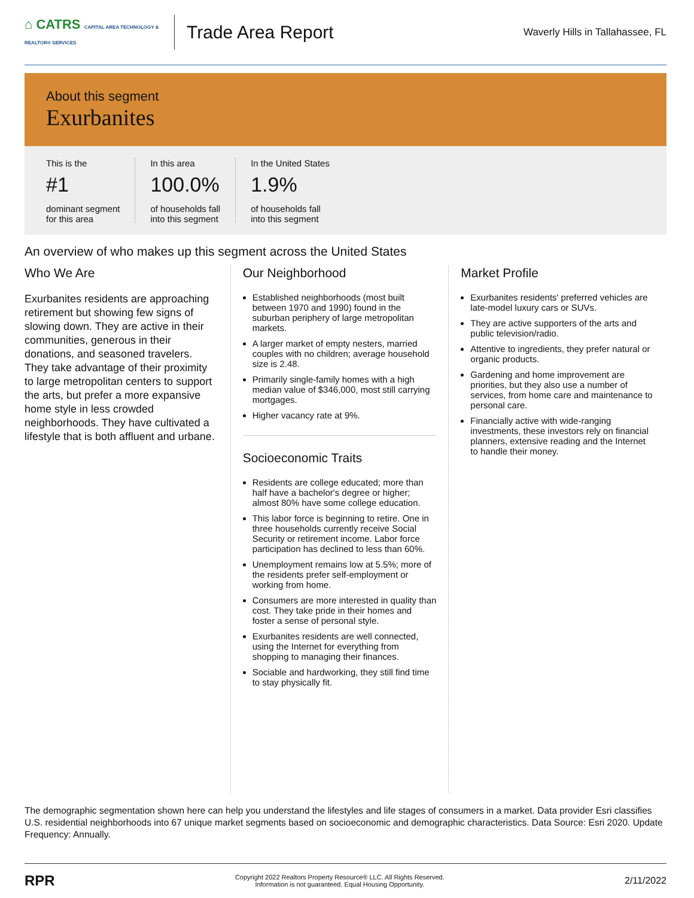⌂ CATRS CAPITAL AREA TECHNOLOGY & REALTOR® SERVICES
Trade Area Report
Waverly Hills in Tallahassee, FL
About this segment
Exurbanites
This is the
#1
dominant segment
for this area
In this area
100.0%
of households fall
into this segment
In the United States
1.9%
of households fall
into this segment
An overview of who makes up this segment across the United States
Who We Are
Exurbanites residents are approaching retirement but showing few signs of slowing down. They are active in their communities, generous in their donations, and seasoned travelers. They take advantage of their proximity to large metropolitan centers to support the arts, but prefer a more expansive home style in less crowded neighborhoods. They have cultivated a lifestyle that is both affluent and urbane.
Our Neighborhood
Established neighborhoods (most built between 1970 and 1990) found in the suburban periphery of large metropolitan markets.
A larger market of empty nesters, married couples with no children; average household size is 2.48.
Primarily single-family homes with a high median value of $346,000, most still carrying mortgages.
Higher vacancy rate at 9%.
Socioeconomic Traits
Residents are college educated; more than half have a bachelor's degree or higher; almost 80% have some college education.
This labor force is beginning to retire. One in three households currently receive Social Security or retirement income. Labor force participation has declined to less than 60%.
Unemployment remains low at 5.5%; more of the residents prefer self-employment or working from home.
Consumers are more interested in quality than cost. They take pride in their homes and foster a sense of personal style.
Exurbanites residents are well connected, using the Internet for everything from shopping to managing their finances.
Sociable and hardworking, they still find time to stay physically fit.
Market Profile
Exurbanites residents' preferred vehicles are late-model luxury cars or SUVs.
They are active supporters of the arts and public television/radio.
Attentive to ingredients, they prefer natural or organic products.
Gardening and home improvement are priorities, but they also use a number of services, from home care and maintenance to personal care.
Financially active with wide-ranging investments, these investors rely on financial planners, extensive reading and the Internet to handle their money.
The demographic segmentation shown here can help you understand the lifestyles and life stages of consumers in a market. Data provider Esri classifies U.S. residential neighborhoods into 67 unique market segments based on socioeconomic and demographic characteristics. Data Source: Esri 2020. Update Frequency: Annually.
RPR
Copyright 2022 Realtors Property Resource® LLC. All Rights Reserved.
Information is not guaranteed. Equal Housing Opportunity.
2/11/2022